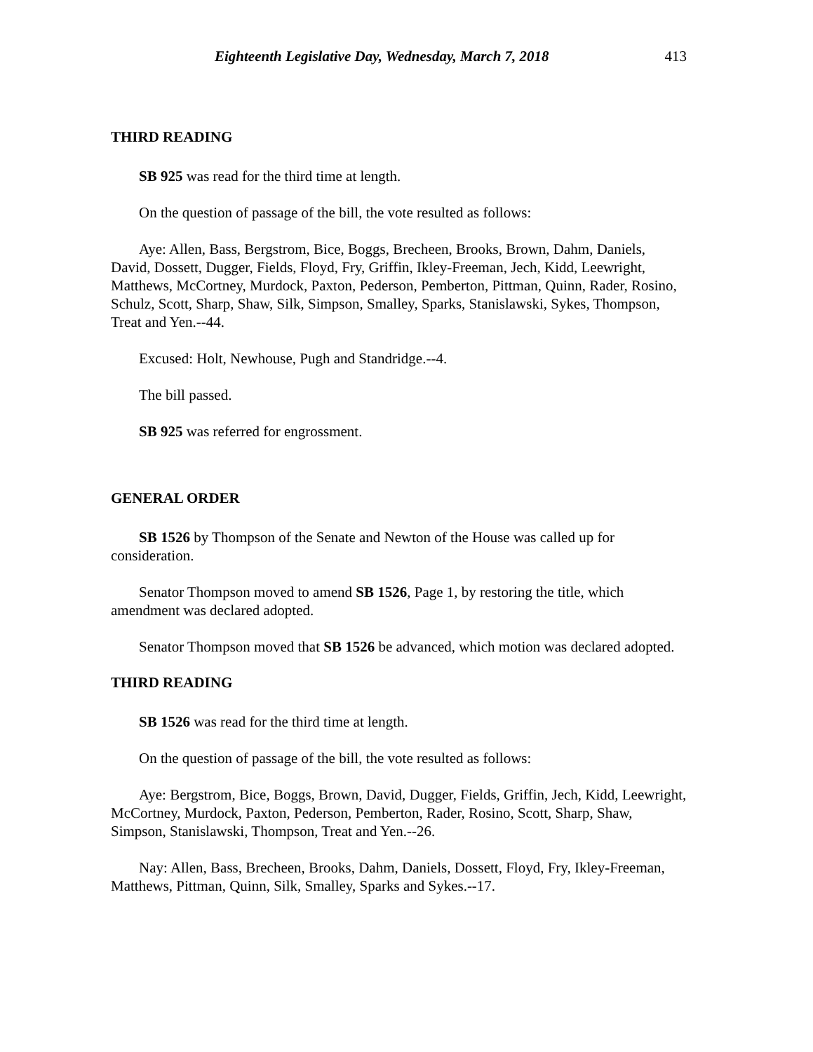Eighteenth Legislative Day, Wednesday, March 7, 2018 413
THIRD READING
SB 925 was read for the third time at length.
On the question of passage of the bill, the vote resulted as follows:
Aye: Allen, Bass, Bergstrom, Bice, Boggs, Brecheen, Brooks, Brown, Dahm, Daniels, David, Dossett, Dugger, Fields, Floyd, Fry, Griffin, Ikley-Freeman, Jech, Kidd, Leewright, Matthews, McCortney, Murdock, Paxton, Pederson, Pemberton, Pittman, Quinn, Rader, Rosino, Schulz, Scott, Sharp, Shaw, Silk, Simpson, Smalley, Sparks, Stanislawski, Sykes, Thompson, Treat and Yen.--44.
Excused: Holt, Newhouse, Pugh and Standridge.--4.
The bill passed.
SB 925 was referred for engrossment.
GENERAL ORDER
SB 1526 by Thompson of the Senate and Newton of the House was called up for consideration.
Senator Thompson moved to amend SB 1526, Page 1, by restoring the title, which amendment was declared adopted.
Senator Thompson moved that SB 1526 be advanced, which motion was declared adopted.
THIRD READING
SB 1526 was read for the third time at length.
On the question of passage of the bill, the vote resulted as follows:
Aye: Bergstrom, Bice, Boggs, Brown, David, Dugger, Fields, Griffin, Jech, Kidd, Leewright, McCortney, Murdock, Paxton, Pederson, Pemberton, Rader, Rosino, Scott, Sharp, Shaw, Simpson, Stanislawski, Thompson, Treat and Yen.--26.
Nay: Allen, Bass, Brecheen, Brooks, Dahm, Daniels, Dossett, Floyd, Fry, Ikley-Freeman, Matthews, Pittman, Quinn, Silk, Smalley, Sparks and Sykes.--17.